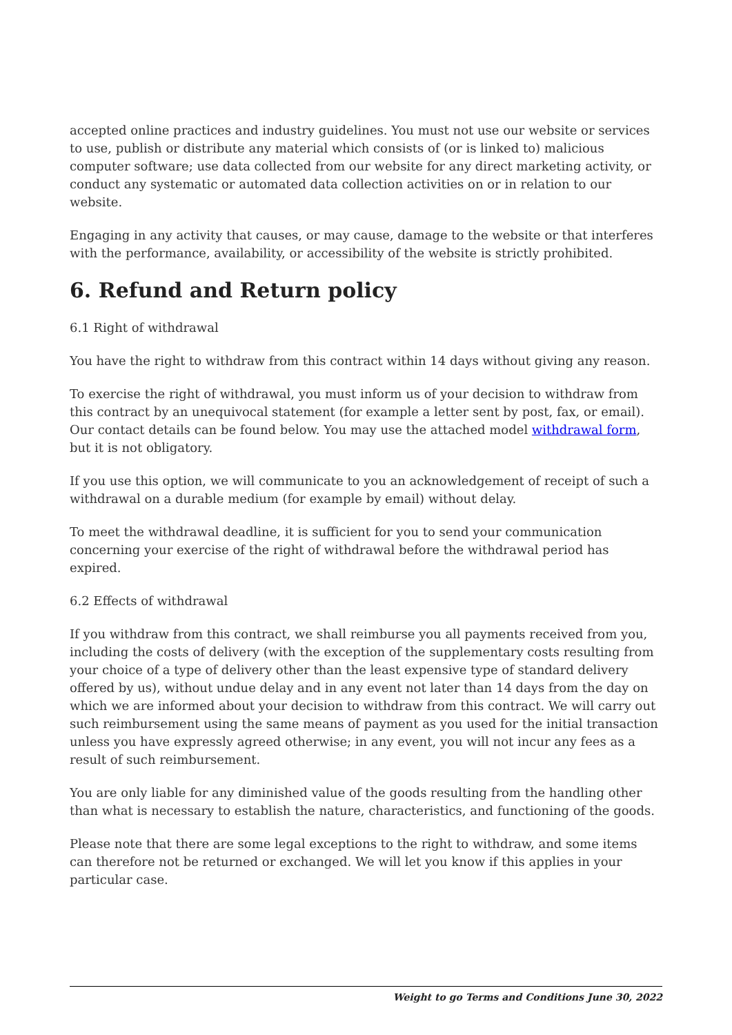accepted online practices and industry guidelines. You must not use our website or services to use, publish or distribute any material which consists of (or is linked to) malicious computer software; use data collected from our website for any direct marketing activity, or conduct any systematic or automated data collection activities on or in relation to our website.
Engaging in any activity that causes, or may cause, damage to the website or that interferes with the performance, availability, or accessibility of the website is strictly prohibited.
6. Refund and Return policy
6.1 Right of withdrawal
You have the right to withdraw from this contract within 14 days without giving any reason.
To exercise the right of withdrawal, you must inform us of your decision to withdraw from this contract by an unequivocal statement (for example a letter sent by post, fax, or email). Our contact details can be found below. You may use the attached model withdrawal form, but it is not obligatory.
If you use this option, we will communicate to you an acknowledgement of receipt of such a withdrawal on a durable medium (for example by email) without delay.
To meet the withdrawal deadline, it is sufficient for you to send your communication concerning your exercise of the right of withdrawal before the withdrawal period has expired.
6.2 Effects of withdrawal
If you withdraw from this contract, we shall reimburse you all payments received from you, including the costs of delivery (with the exception of the supplementary costs resulting from your choice of a type of delivery other than the least expensive type of standard delivery offered by us), without undue delay and in any event not later than 14 days from the day on which we are informed about your decision to withdraw from this contract. We will carry out such reimbursement using the same means of payment as you used for the initial transaction unless you have expressly agreed otherwise; in any event, you will not incur any fees as a result of such reimbursement.
You are only liable for any diminished value of the goods resulting from the handling other than what is necessary to establish the nature, characteristics, and functioning of the goods.
Please note that there are some legal exceptions to the right to withdraw, and some items can therefore not be returned or exchanged. We will let you know if this applies in your particular case.
Weight to go Terms and Conditions June 30, 2022